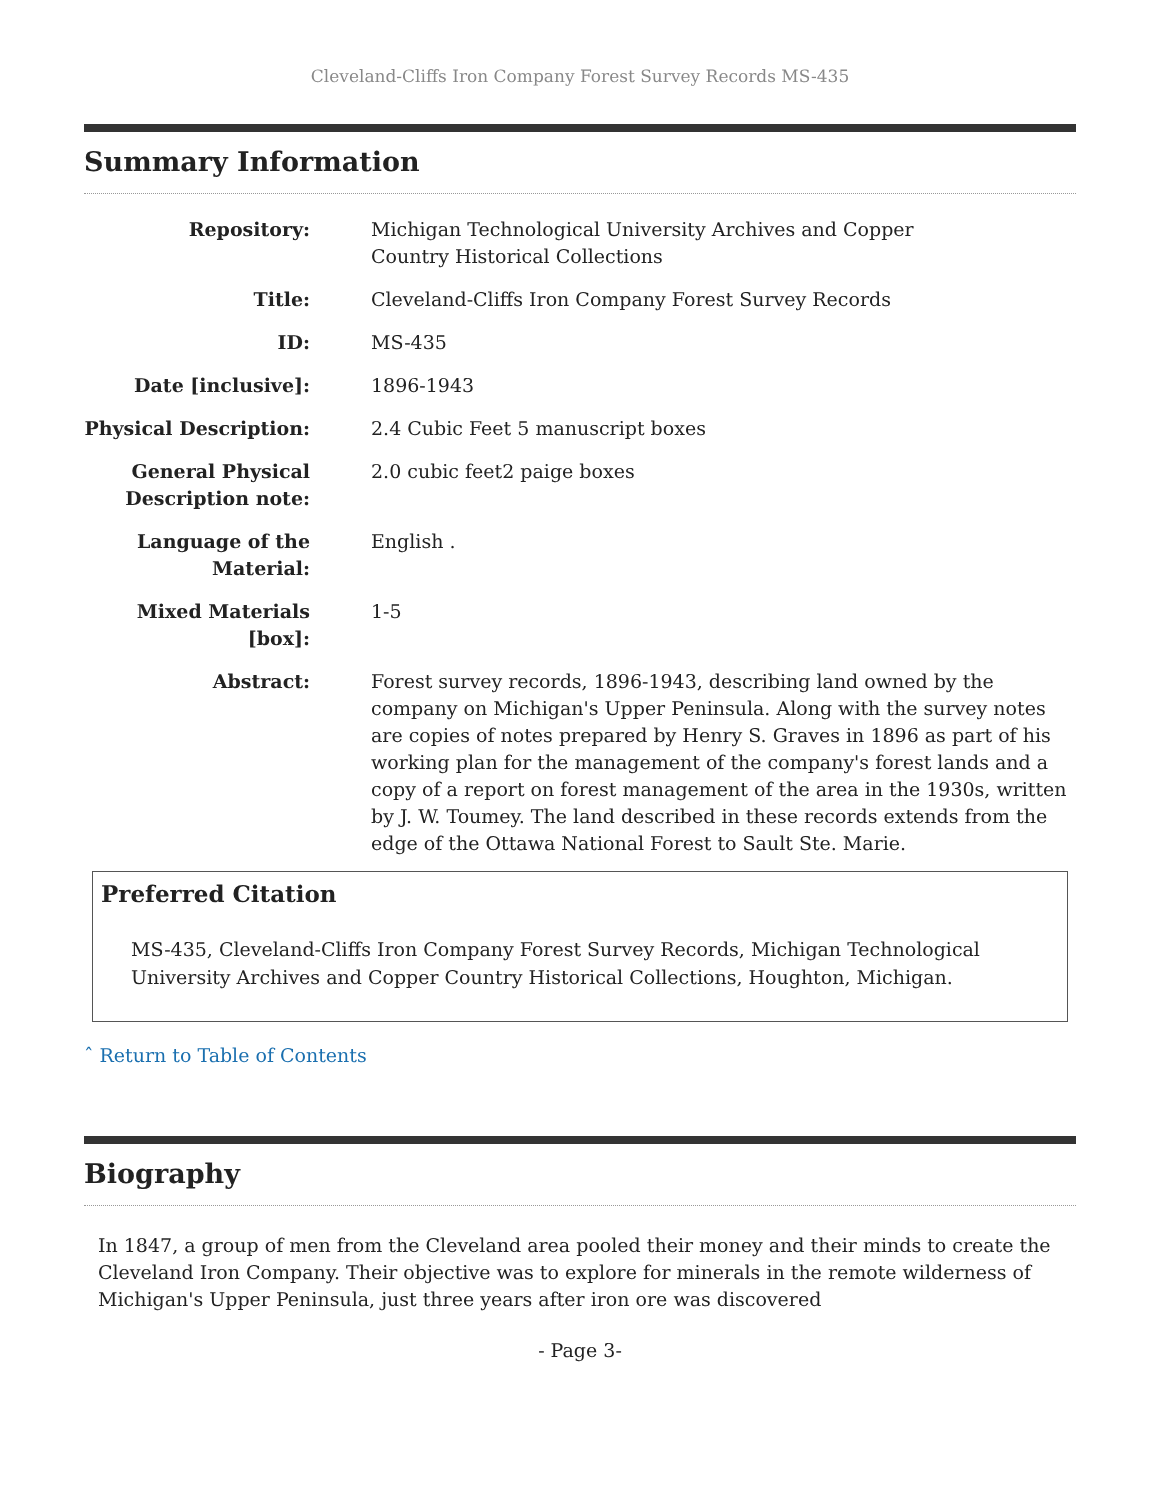Cleveland-Cliffs Iron Company Forest Survey Records MS-435
Summary Information
| Repository: | Michigan Technological University Archives and Copper Country Historical Collections |
| Title: | Cleveland-Cliffs Iron Company Forest Survey Records |
| ID: | MS-435 |
| Date [inclusive]: | 1896-1943 |
| Physical Description: | 2.4 Cubic Feet 5 manuscript boxes |
| General Physical Description note: | 2.0 cubic feet2 paige boxes |
| Language of the Material: | English . |
| Mixed Materials [box]: | 1-5 |
| Abstract: | Forest survey records, 1896-1943, describing land owned by the company on Michigan's Upper Peninsula. Along with the survey notes are copies of notes prepared by Henry S. Graves in 1896 as part of his working plan for the management of the company's forest lands and a copy of a report on forest management of the area in the 1930s, written by J. W. Toumey. The land described in these records extends from the edge of the Ottawa National Forest to Sault Ste. Marie. |
Preferred Citation
MS-435, Cleveland-Cliffs Iron Company Forest Survey Records, Michigan Technological University Archives and Copper Country Historical Collections, Houghton, Michigan.
ˆ Return to Table of Contents
Biography
In 1847, a group of men from the Cleveland area pooled their money and their minds to create the Cleveland Iron Company. Their objective was to explore for minerals in the remote wilderness of Michigan's Upper Peninsula, just three years after iron ore was discovered
- Page 3-